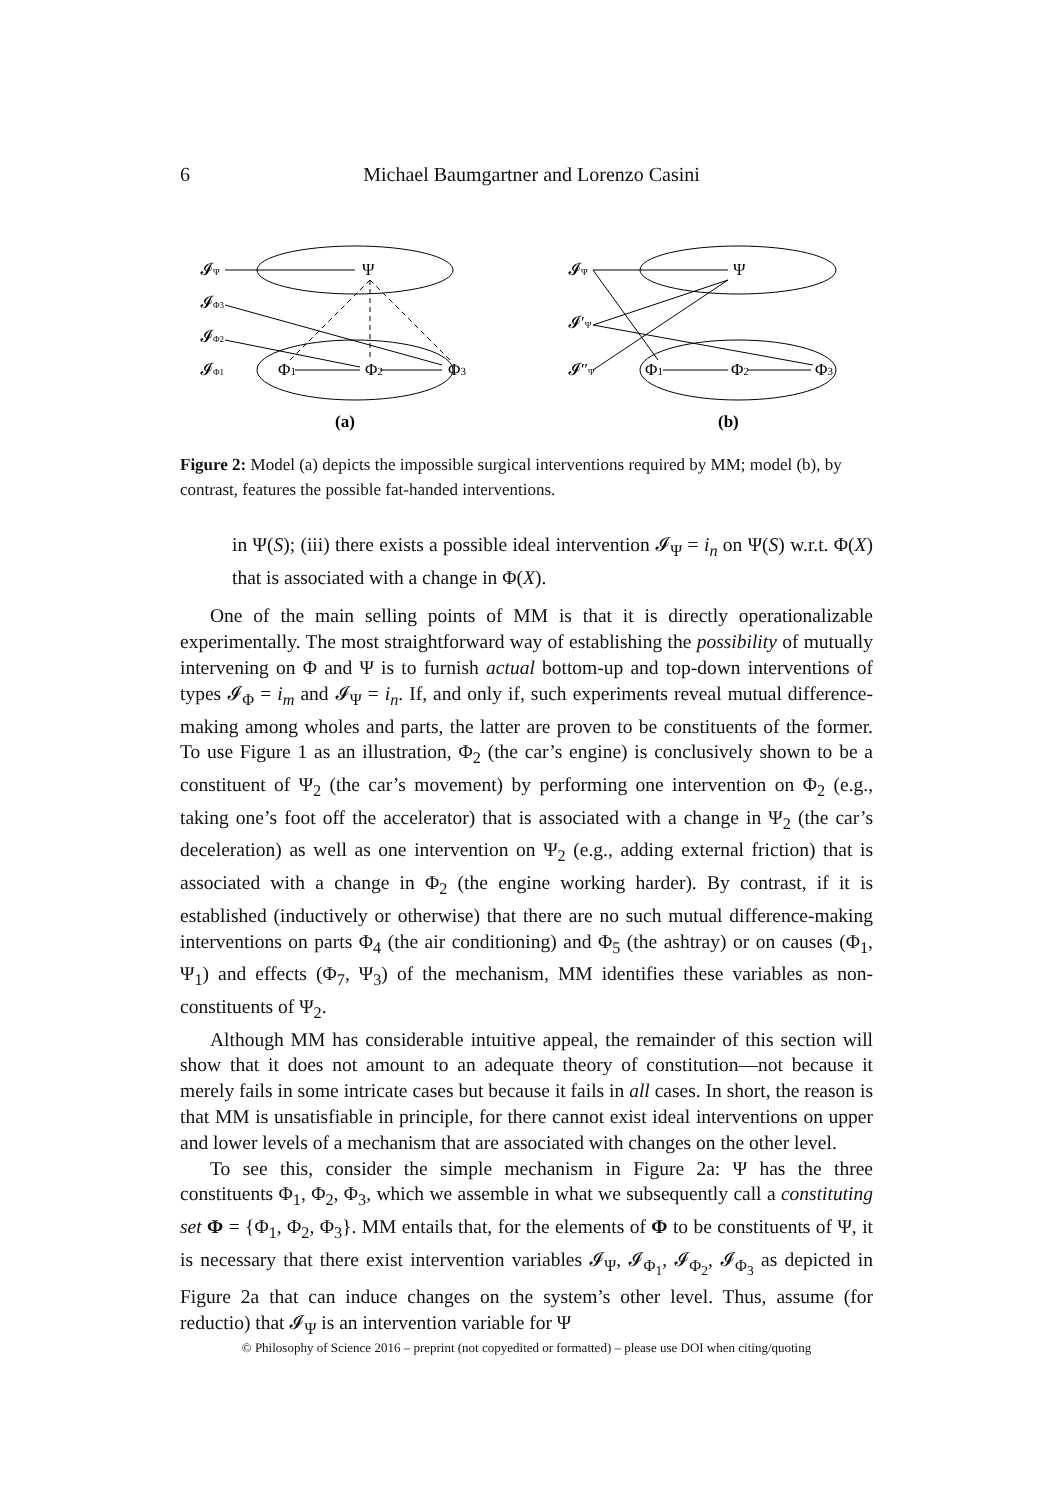6
Michael Baumgartner and Lorenzo Casini
𝓘Ψ
Ψ
𝓘Φ3
𝓘Φ2
𝓘Φ1
Φ1
Φ2
Φ3
(a)
𝓘Ψ
Ψ
𝓘′Ψ
𝓘″Ψ
Φ1
Φ2
Φ3
(b)
Figure 2: Model (a) depicts the impossible surgical interventions required by MM; model (b), by contrast, features the possible fat-handed interventions.
in Ψ(S); (iii) there exists a possible ideal intervention 𝓘<sub>Ψ</sub> = i<sub>n</sub> on Ψ(S) w.r.t. Φ(X) that is associated with a change in Φ(X).
One of the main selling points of MM is that it is directly operationalizable experimentally. The most straightforward way of establishing the possibility of mutually intervening on Φ and Ψ is to furnish actual bottom-up and top-down interventions of types 𝓘<sub>Φ</sub> = i<sub>m</sub> and 𝓘<sub>Ψ</sub> = i<sub>n</sub>. If, and only if, such experiments reveal mutual difference-making among wholes and parts, the latter are proven to be constituents of the former. To use Figure 1 as an illustration, Φ<sub>2</sub> (the car’s engine) is conclusively shown to be a constituent of Ψ<sub>2</sub> (the car’s movement) by performing one intervention on Φ<sub>2</sub> (e.g., taking one’s foot off the accelerator) that is associated with a change in Ψ<sub>2</sub> (the car’s deceleration) as well as one intervention on Ψ<sub>2</sub> (e.g., adding external friction) that is associated with a change in Φ<sub>2</sub> (the engine working harder). By contrast, if it is established (inductively or otherwise) that there are no such mutual difference-making interventions on parts Φ<sub>4</sub> (the air conditioning) and Φ<sub>5</sub> (the ashtray) or on causes (Φ<sub>1</sub>, Ψ<sub>1</sub>) and effects (Φ<sub>7</sub>, Ψ<sub>3</sub>) of the mechanism, MM identifies these variables as non-constituents of Ψ<sub>2</sub>.
Although MM has considerable intuitive appeal, the remainder of this section will show that it does not amount to an adequate theory of constitution—not because it merely fails in some intricate cases but because it fails in all cases. In short, the reason is that MM is unsatisfiable in principle, for there cannot exist ideal interventions on upper and lower levels of a mechanism that are associated with changes on the other level.
To see this, consider the simple mechanism in Figure 2a: Ψ has the three constituents Φ<sub>1</sub>, Φ<sub>2</sub>, Φ<sub>3</sub>, which we assemble in what we subsequently call a constituting set Φ = {Φ<sub>1</sub>, Φ<sub>2</sub>, Φ<sub>3</sub>}. MM entails that, for the elements of Φ to be constituents of Ψ, it is necessary that there exist intervention variables 𝓘<sub>Ψ</sub>, 𝓘<sub>Φ<sub>1</sub></sub>, 𝓘<sub>Φ<sub>2</sub></sub>, 𝓘<sub>Φ<sub>3</sub></sub> as depicted in Figure 2a that can induce changes on the system’s other level. Thus, assume (for reductio) that 𝓘<sub>Ψ</sub> is an intervention variable for Ψ
© Philosophy of Science 2016 – preprint (not copyedited or formatted) – please use DOI when citing/quoting